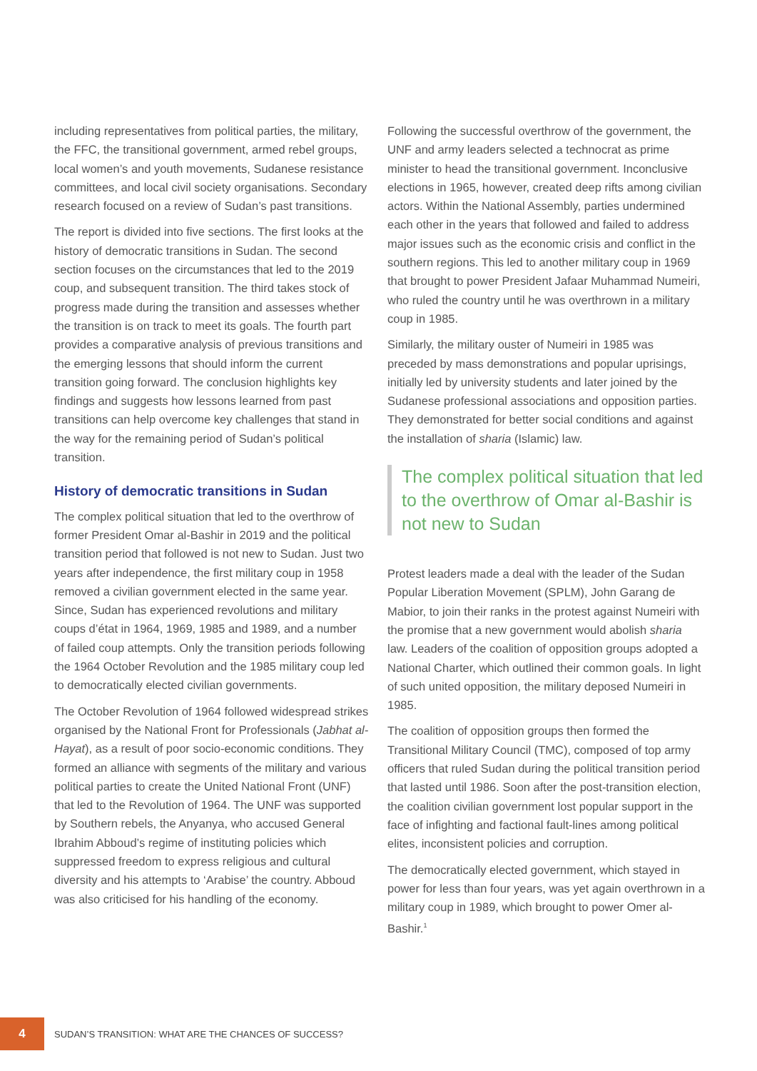including representatives from political parties, the military, the FFC, the transitional government, armed rebel groups, local women’s and youth movements, Sudanese resistance committees, and local civil society organisations. Secondary research focused on a review of Sudan’s past transitions.
The report is divided into five sections. The first looks at the history of democratic transitions in Sudan. The second section focuses on the circumstances that led to the 2019 coup, and subsequent transition. The third takes stock of progress made during the transition and assesses whether the transition is on track to meet its goals. The fourth part provides a comparative analysis of previous transitions and the emerging lessons that should inform the current transition going forward. The conclusion highlights key findings and suggests how lessons learned from past transitions can help overcome key challenges that stand in the way for the remaining period of Sudan’s political transition.
History of democratic transitions in Sudan
The complex political situation that led to the overthrow of former President Omar al-Bashir in 2019 and the political transition period that followed is not new to Sudan. Just two years after independence, the first military coup in 1958 removed a civilian government elected in the same year. Since, Sudan has experienced revolutions and military coups d’état in 1964, 1969, 1985 and 1989, and a number of failed coup attempts. Only the transition periods following the 1964 October Revolution and the 1985 military coup led to democratically elected civilian governments.
The October Revolution of 1964 followed widespread strikes organised by the National Front for Professionals (Jabhat al-Hayat), as a result of poor socio-economic conditions. They formed an alliance with segments of the military and various political parties to create the United National Front (UNF) that led to the Revolution of 1964. The UNF was supported by Southern rebels, the Anyanya, who accused General Ibrahim Abboud’s regime of instituting policies which suppressed freedom to express religious and cultural diversity and his attempts to ‘Arabise’ the country. Abboud was also criticised for his handling of the economy.
Following the successful overthrow of the government, the UNF and army leaders selected a technocrat as prime minister to head the transitional government. Inconclusive elections in 1965, however, created deep rifts among civilian actors. Within the National Assembly, parties undermined each other in the years that followed and failed to address major issues such as the economic crisis and conflict in the southern regions. This led to another military coup in 1969 that brought to power President Jafaar Muhammad Numeiri, who ruled the country until he was overthrown in a military coup in 1985.
Similarly, the military ouster of Numeiri in 1985 was preceded by mass demonstrations and popular uprisings, initially led by university students and later joined by the Sudanese professional associations and opposition parties. They demonstrated for better social conditions and against the installation of sharia (Islamic) law.
The complex political situation that led to the overthrow of Omar al-Bashir is not new to Sudan
Protest leaders made a deal with the leader of the Sudan Popular Liberation Movement (SPLM), John Garang de Mabior, to join their ranks in the protest against Numeiri with the promise that a new government would abolish sharia law. Leaders of the coalition of opposition groups adopted a National Charter, which outlined their common goals. In light of such united opposition, the military deposed Numeiri in 1985.
The coalition of opposition groups then formed the Transitional Military Council (TMC), composed of top army officers that ruled Sudan during the political transition period that lasted until 1986. Soon after the post-transition election, the coalition civilian government lost popular support in the face of infighting and factional fault-lines among political elites, inconsistent policies and corruption.
The democratically elected government, which stayed in power for less than four years, was yet again overthrown in a military coup in 1989, which brought to power Omer al-Bashir.<sup>1</sup>
4
SUDAN’S TRANSITION: WHAT ARE THE CHANCES OF SUCCESS?